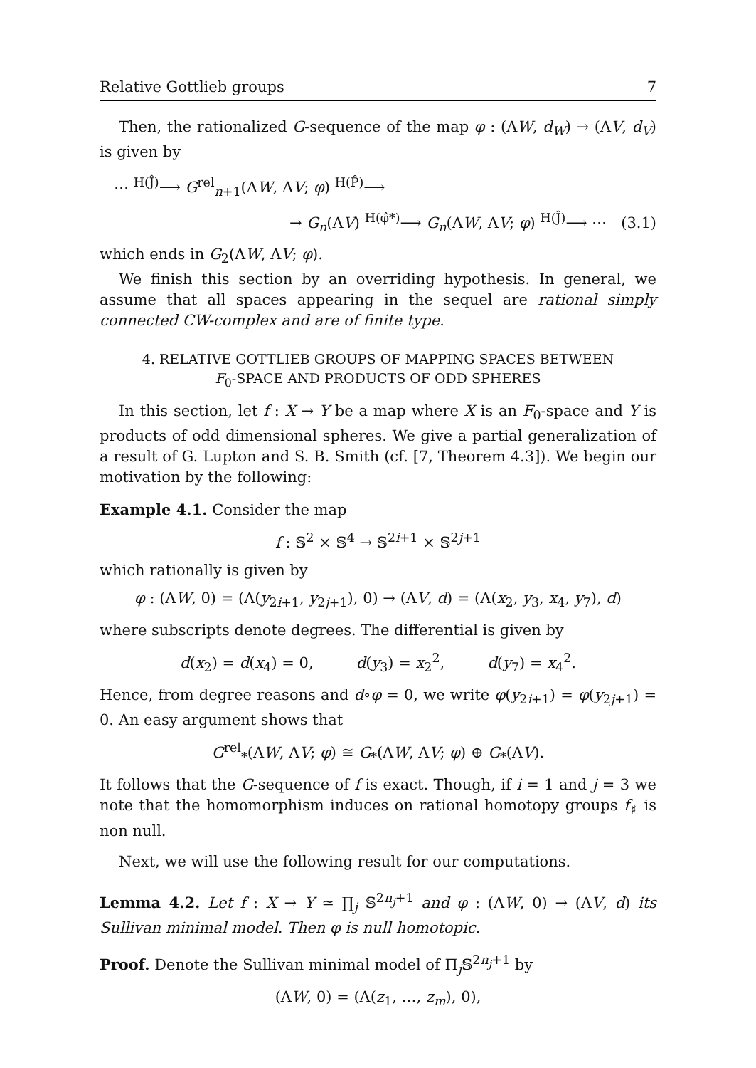Relative Gottlieb groups 7
Then, the rationalized G-sequence of the map φ : (ΛW, d<sub>W</sub>) → (ΛV, d<sub>V</sub>) is given by
⋯ <sup>H(Ĵ)</sup>⟶ G<sup>rel</sup><sub>n+1</sub>(ΛW, ΛV; φ) <sup>H(P̂)</sup>⟶
→ G<sub>n</sub>(ΛV) <sup>H(φ̂*)</sup>⟶ G<sub>n</sub>(ΛW, ΛV; φ) <sup>H(Ĵ)</sup>⟶ ⋯ (3.1)
which ends in G<sub>2</sub>(ΛW, ΛV; φ).
We finish this section by an overriding hypothesis. In general, we assume that all spaces appearing in the sequel are rational simply connected CW-complex and are of finite type.
4. RELATIVE GOTTLIEB GROUPS OF MAPPING SPACES BETWEEN
F<sub>0</sub>-SPACE AND PRODUCTS OF ODD SPHERES
In this section, let f : X → Y be a map where X is an F<sub>0</sub>-space and Y is products of odd dimensional spheres. We give a partial generalization of a result of G. Lupton and S. B. Smith (cf. [7, Theorem 4.3]). We begin our motivation by the following:
Example 4.1. Consider the map
f : 𝕊<sup>2</sup> × 𝕊<sup>4</sup> → 𝕊<sup>2i+1</sup> × 𝕊<sup>2j+1</sup>
which rationally is given by
φ : (ΛW, 0) = (Λ(y<sub>2i+1</sub>, y<sub>2j+1</sub>), 0) → (ΛV, d) = (Λ(x<sub>2</sub>, y<sub>3</sub>, x<sub>4</sub>, y<sub>7</sub>), d)
where subscripts denote degrees. The differential is given by
d(x<sub>2</sub>) = d(x<sub>4</sub>) = 0, d(y<sub>3</sub>) = x<sub>2</sub><sup>2</sup>, d(y<sub>7</sub>) = x<sub>4</sub><sup>2</sup>.
Hence, from degree reasons and d∘φ = 0, we write φ(y<sub>2i+1</sub>) = φ(y<sub>2j+1</sub>) = 0. An easy argument shows that
G<sup>rel</sup><sub>*</sub>(ΛW, ΛV; φ) ≅ G<sub>*</sub>(ΛW, ΛV; φ) ⊕ G<sub>*</sub>(ΛV).
It follows that the G-sequence of f is exact. Though, if i = 1 and j = 3 we note that the homomorphism induces on rational homotopy groups f<sub>♯</sub> is non null.
Next, we will use the following result for our computations.
Lemma 4.2. Let f : X → Y ≃ ∏<sub>j</sub> 𝕊<sup>2n<sub>j</sub>+1</sup> and φ : (ΛW, 0) → (ΛV, d) its Sullivan minimal model. Then φ is null homotopic.
Proof. Denote the Sullivan minimal model of Π<sub>j</sub>𝕊<sup>2n<sub>j</sub>+1</sup> by
(ΛW, 0) = (Λ(z<sub>1</sub>, …, z<sub>m</sub>), 0),